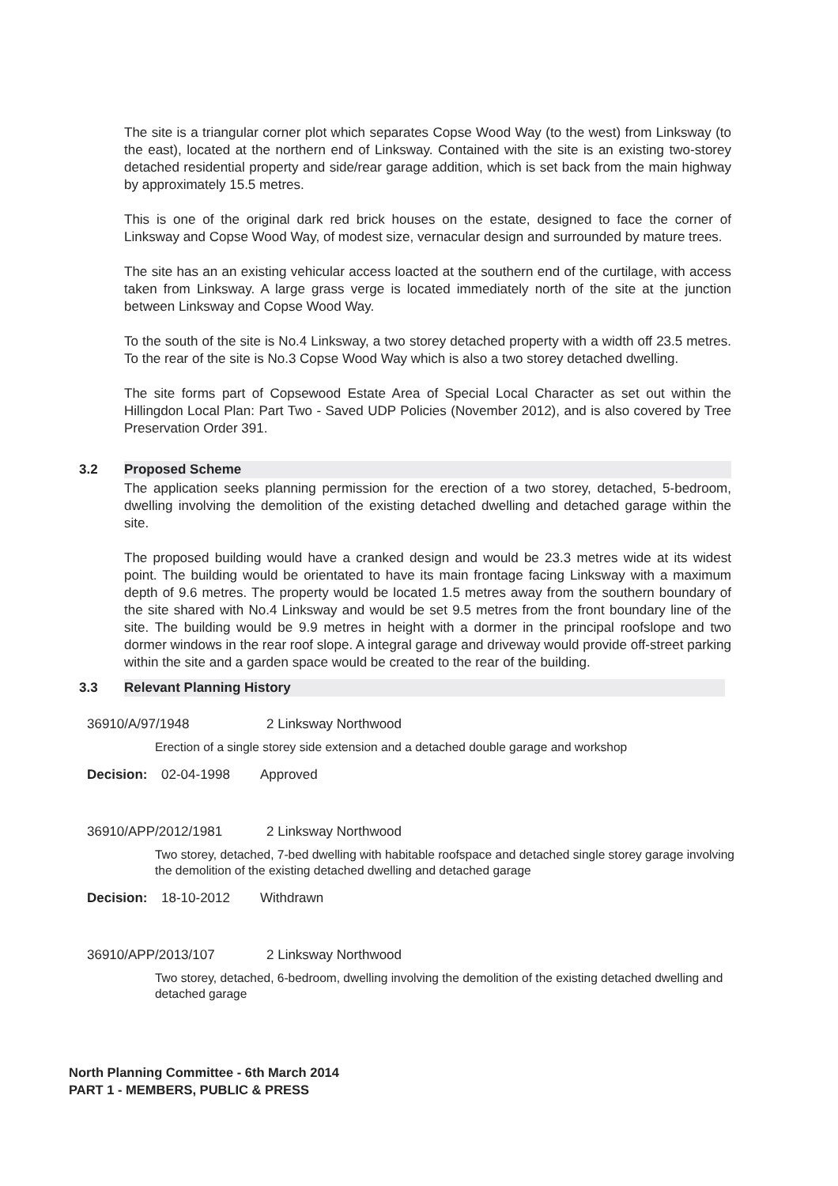The site is a triangular corner plot which separates Copse Wood Way (to the west) from Linksway (to the east), located at the northern end of Linksway. Contained with the site is an existing two-storey detached residential property and side/rear garage addition, which is set back from the main highway by approximately 15.5 metres.
This is one of the original dark red brick houses on the estate, designed to face the corner of Linksway and Copse Wood Way, of modest size, vernacular design and surrounded by mature trees.
The site has an an existing vehicular access loacted at the southern end of the curtilage, with access taken from Linksway. A large grass verge is located immediately north of the site at the junction between Linksway and Copse Wood Way.
To the south of the site is No.4 Linksway, a two storey detached property with a width off 23.5 metres. To the rear of the site is No.3 Copse Wood Way which is also a two storey detached dwelling.
The site forms part of Copsewood Estate Area of Special Local Character as set out within the Hillingdon Local Plan: Part Two - Saved UDP Policies (November 2012), and is also covered by Tree Preservation Order 391.
3.2 Proposed Scheme
The application seeks planning permission for the erection of a two storey, detached, 5-bedroom, dwelling involving the demolition of the existing detached dwelling and detached garage within the site.
The proposed building would have a cranked design and would be 23.3 metres wide at its widest point. The building would be orientated to have its main frontage facing Linksway with a maximum depth of 9.6 metres. The property would be located 1.5 metres away from the southern boundary of the site shared with No.4 Linksway and would be set 9.5 metres from the front boundary line of the site. The building would be 9.9 metres in height with a dormer in the principal roofslope and two dormer windows in the rear roof slope. A integral garage and driveway would provide off-street parking within the site and a garden space would be created to the rear of the building.
3.3 Relevant Planning History
36910/A/97/1948 2 Linksway Northwood
Erection of a single storey side extension and a detached double garage and workshop
Decision: 02-04-1998 Approved
36910/APP/2012/1981 2 Linksway Northwood
Two storey, detached, 7-bed dwelling with habitable roofspace and detached single storey garage involving the demolition of the existing detached dwelling and detached garage
Decision: 18-10-2012 Withdrawn
36910/APP/2013/107 2 Linksway Northwood
Two storey, detached, 6-bedroom, dwelling involving the demolition of the existing detached dwelling and detached garage
North Planning Committee - 6th March 2014
PART 1 - MEMBERS, PUBLIC & PRESS